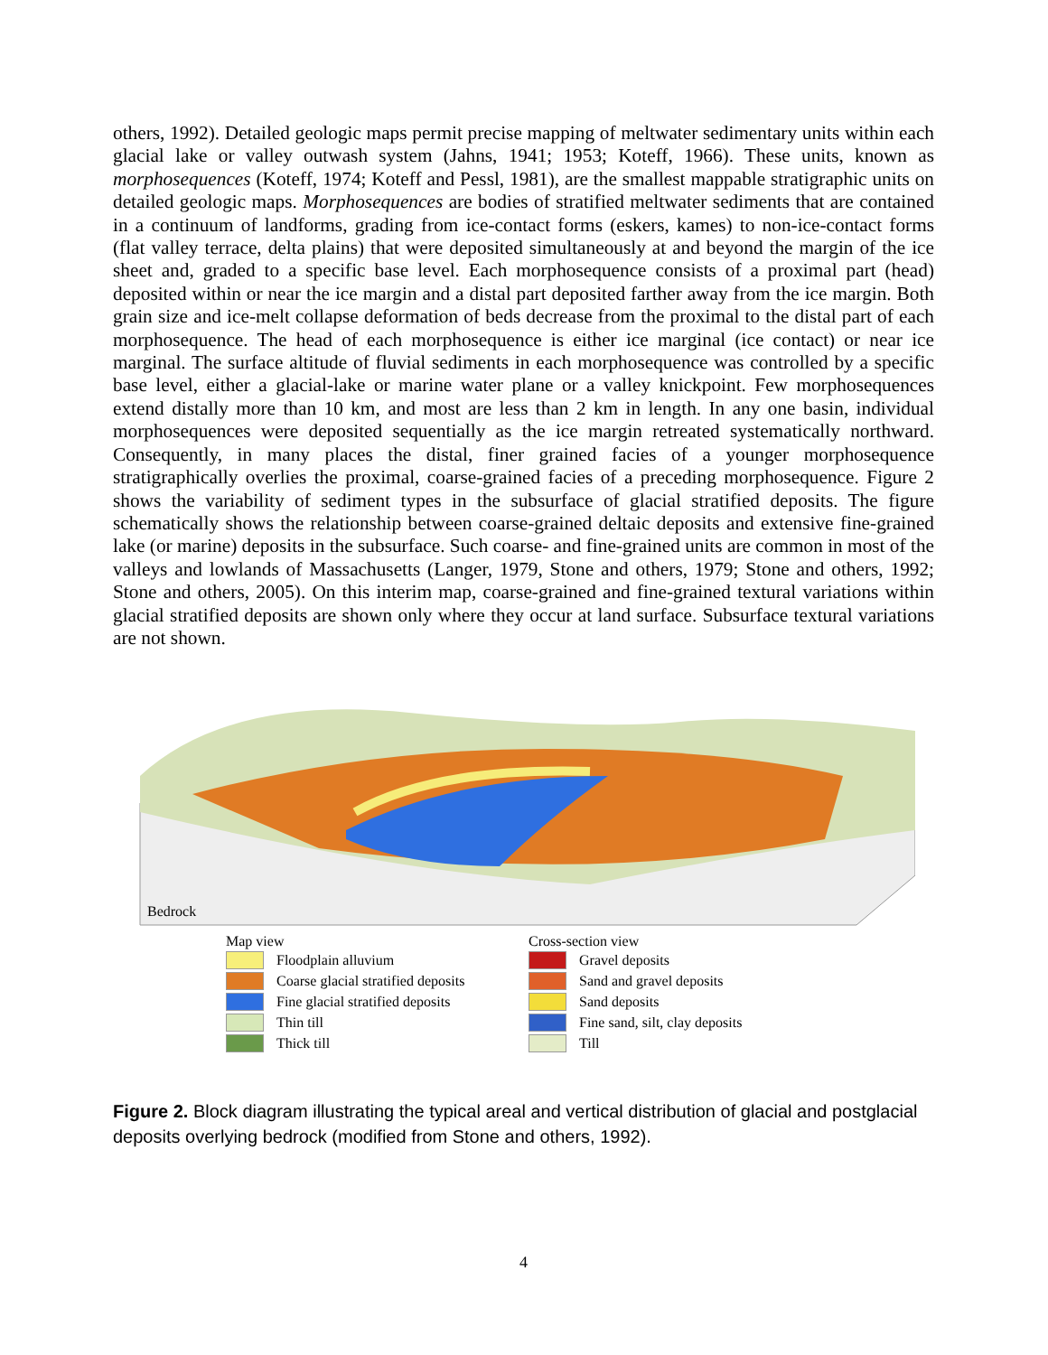others, 1992). Detailed geologic maps permit precise mapping of meltwater sedimentary units within each glacial lake or valley outwash system (Jahns, 1941; 1953; Koteff, 1966). These units, known as morphosequences (Koteff, 1974; Koteff and Pessl, 1981), are the smallest mappable stratigraphic units on detailed geologic maps. Morphosequences are bodies of stratified meltwater sediments that are contained in a continuum of landforms, grading from ice-contact forms (eskers, kames) to non-ice-contact forms (flat valley terrace, delta plains) that were deposited simultaneously at and beyond the margin of the ice sheet and, graded to a specific base level. Each morphosequence consists of a proximal part (head) deposited within or near the ice margin and a distal part deposited farther away from the ice margin. Both grain size and ice-melt collapse deformation of beds decrease from the proximal to the distal part of each morphosequence. The head of each morphosequence is either ice marginal (ice contact) or near ice marginal. The surface altitude of fluvial sediments in each morphosequence was controlled by a specific base level, either a glacial-lake or marine water plane or a valley knickpoint. Few morphosequences extend distally more than 10 km, and most are less than 2 km in length. In any one basin, individual morphosequences were deposited sequentially as the ice margin retreated systematically northward. Consequently, in many places the distal, finer grained facies of a younger morphosequence stratigraphically overlies the proximal, coarse-grained facies of a preceding morphosequence. Figure 2 shows the variability of sediment types in the subsurface of glacial stratified deposits. The figure schematically shows the relationship between coarse-grained deltaic deposits and extensive fine-grained lake (or marine) deposits in the subsurface. Such coarse- and fine-grained units are common in most of the valleys and lowlands of Massachusetts (Langer, 1979, Stone and others, 1979; Stone and others, 1992; Stone and others, 2005). On this interim map, coarse-grained and fine-grained textural variations within glacial stratified deposits are shown only where they occur at land surface. Subsurface textural variations are not shown.
Bedrock
Map view
Floodplain alluvium
Coarse glacial stratified deposits
Fine glacial stratified deposits
Thin till
Thick till
Cross-section view
Gravel deposits
Sand and gravel deposits
Sand deposits
Fine sand, silt, clay deposits
Till
Figure 2. Block diagram illustrating the typical areal and vertical distribution of glacial and postglacial deposits overlying bedrock (modified from Stone and others, 1992).
4